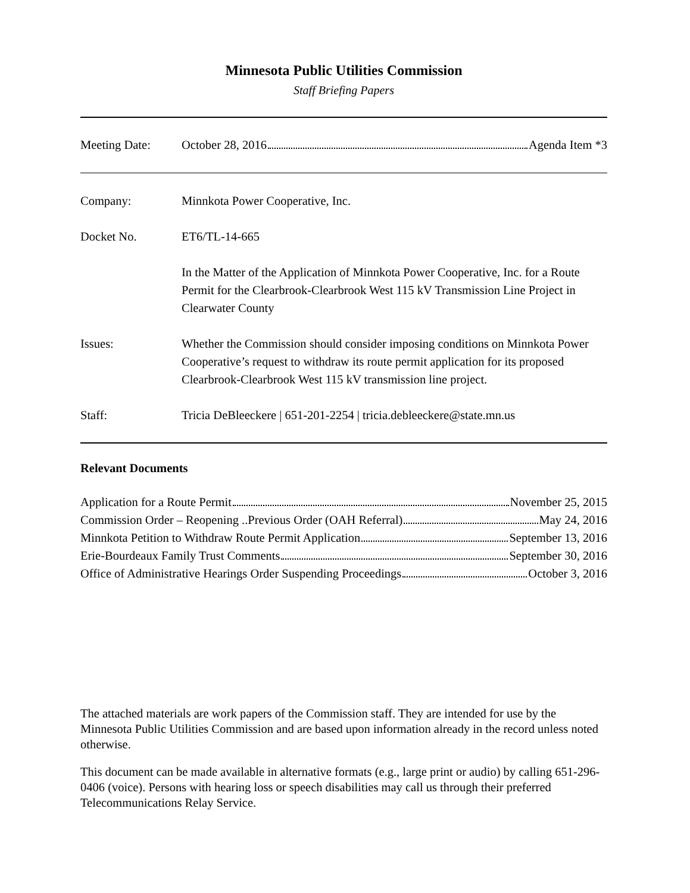Minnesota Public Utilities Commission
Staff Briefing Papers
Meeting Date:
October 28, 2016 Agenda Item *3
Company: Minnkota Power Cooperative, Inc.
Docket No. ET6/TL-14-665
In the Matter of the Application of Minnkota Power Cooperative, Inc. for a Route Permit for the Clearbrook-Clearbrook West 115 kV Transmission Line Project in Clearwater County
Issues: Whether the Commission should consider imposing conditions on Minnkota Power Cooperative’s request to withdraw its route permit application for its proposed Clearbrook-Clearbrook West 115 kV transmission line project.
Staff: Tricia DeBleeckere | 651-201-2254 | tricia.debleeckere@state.mn.us
Relevant Documents
Application for a Route Permit November 25, 2015
Commission Order – Reopening ..Previous Order (OAH Referral) May 24, 2016
Minnkota Petition to Withdraw Route Permit Application September 13, 2016
Erie-Bourdeaux Family Trust Comments September 30, 2016
Office of Administrative Hearings Order Suspending Proceedings October 3, 2016
The attached materials are work papers of the Commission staff. They are intended for use by the Minnesota Public Utilities Commission and are based upon information already in the record unless noted otherwise.
This document can be made available in alternative formats (e.g., large print or audio) by calling 651-296-0406 (voice). Persons with hearing loss or speech disabilities may call us through their preferred Telecommunications Relay Service.